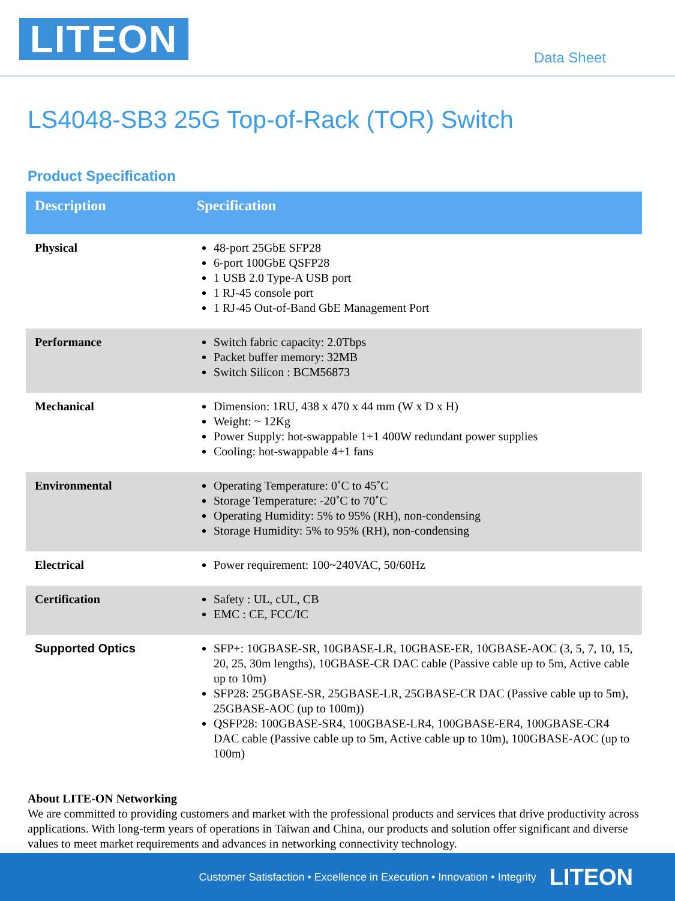LITEON Data Sheet
LS4048-SB3 25G Top-of-Rack (TOR) Switch
Product Specification
| Description | Specification |
| --- | --- |
| Physical | 48-port 25GbE SFP28 6-port 100GbE QSFP28 1 USB 2.0 Type-A USB port 1 RJ-45 console port 1 RJ-45 Out-of-Band GbE Management Port |
| Performance | Switch fabric capacity: 2.0Tbps Packet buffer memory: 32MB Switch Silicon : BCM56873 |
| Mechanical | Dimension: 1RU, 438 x 470 x 44 mm (W x D x H) Weight: ~ 12Kg Power Supply: hot-swappable 1+1 400W redundant power supplies Cooling: hot-swappable 4+1 fans |
| Environmental | Operating Temperature: 0˚C to 45˚C Storage Temperature: -20˚C to 70˚C Operating Humidity: 5% to 95% (RH), non-condensing Storage Humidity: 5% to 95% (RH), non-condensing |
| Electrical | Power requirement: 100~240VAC, 50/60Hz |
| Certification | Safety : UL, cUL, CB EMC : CE, FCC/IC |
| Supported Optics | SFP+: 10GBASE-SR, 10GBASE-LR, 10GBASE-ER, 10GBASE-AOC (3, 5, 7, 10, 15, 20, 25, 30m lengths), 10GBASE-CR DAC cable (Passive cable up to 5m, Active cable up to 10m) SFP28: 25GBASE-SR, 25GBASE-LR, 25GBASE-CR DAC (Passive cable up to 5m), 25GBASE-AOC (up to 100m)) QSFP28: 100GBASE-SR4, 100GBASE-LR4, 100GBASE-ER4, 100GBASE-CR4 DAC cable (Passive cable up to 5m, Active cable up to 10m), 100GBASE-AOC (up to 100m) |
About LITE-ON Networking
We are committed to providing customers and market with the professional products and services that drive productivity across applications. With long-term years of operations in Taiwan and China, our products and solution offer significant and diverse values to meet market requirements and advances in networking connectivity technology.
Customer Satisfaction • Excellence in Execution • Innovation • Integrity LITEON